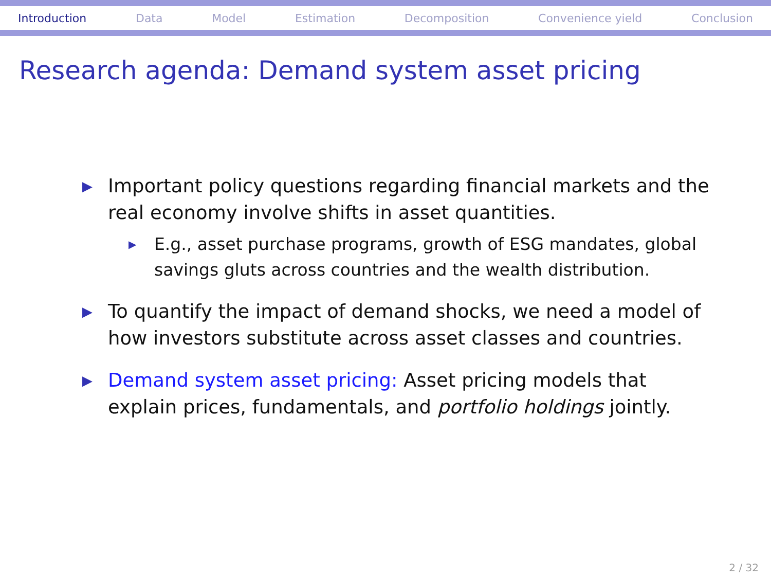Introduction Data Model Estimation Decomposition Convenience yield Conclusion
Research agenda: Demand system asset pricing
▶ Important policy questions regarding financial markets and the real economy involve shifts in asset quantities.
▶ E.g., asset purchase programs, growth of ESG mandates, global savings gluts across countries and the wealth distribution.
▶ To quantify the impact of demand shocks, we need a model of how investors substitute across asset classes and countries.
▶ Demand system asset pricing: Asset pricing models that explain prices, fundamentals, and portfolio holdings jointly.
2 / 32